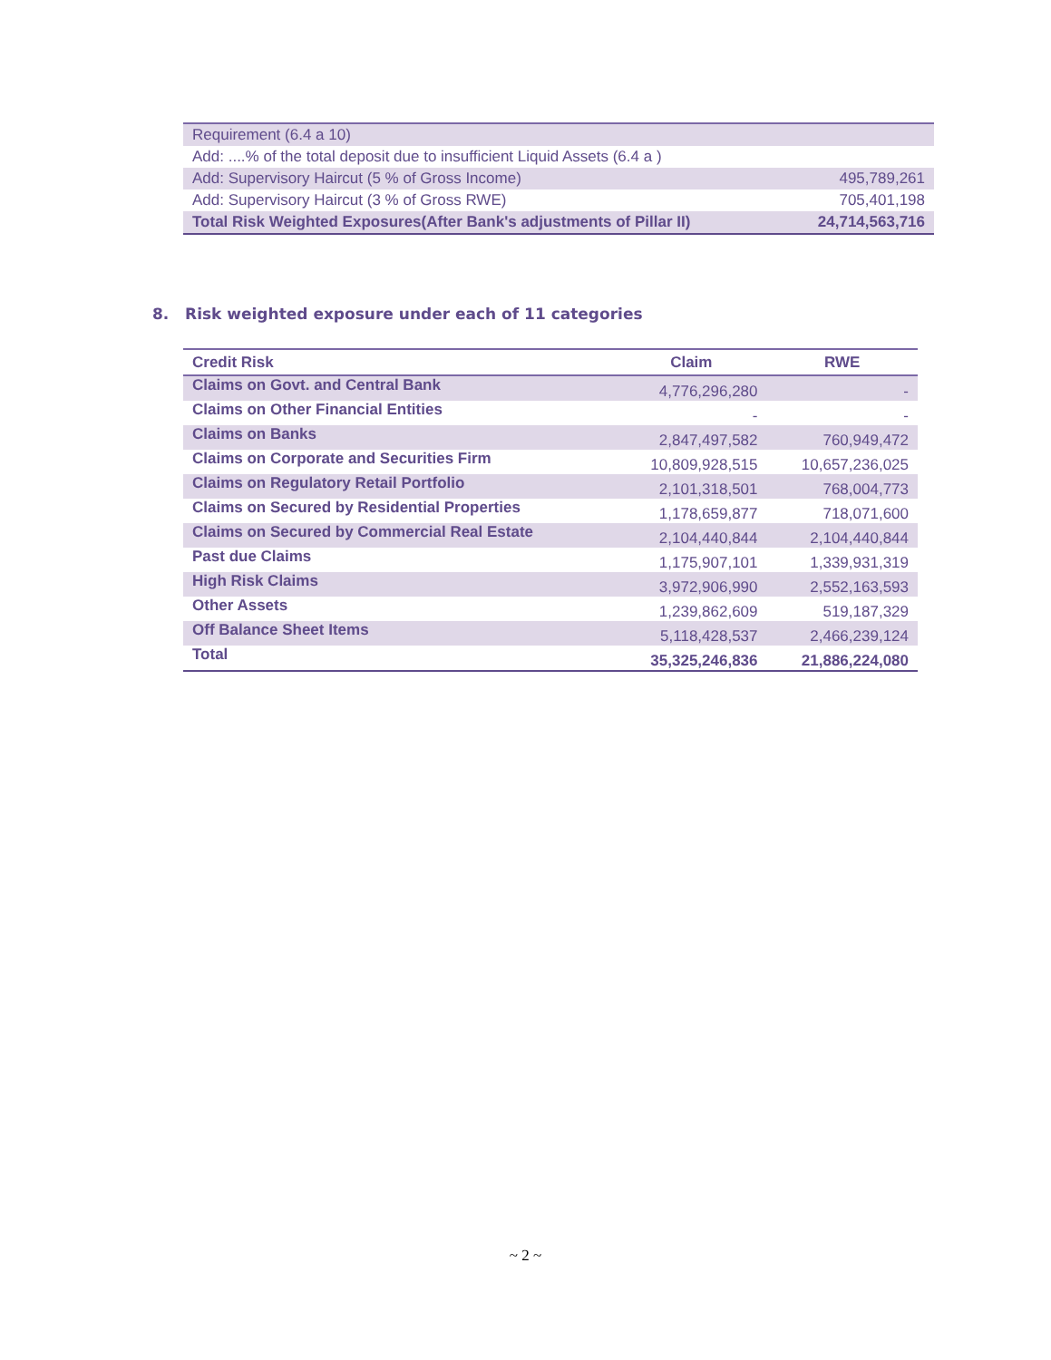| Requirement (6.4 a 10) | |
| Add: ....% of the total deposit due to insufficient Liquid Assets (6.4 a ) | |
| Add: Supervisory Haircut (5 % of Gross Income) | 495,789,261 |
| Add: Supervisory Haircut (3 % of Gross RWE) | 705,401,198 |
| Total Risk Weighted Exposures(After Bank's adjustments of Pillar II) | 24,714,563,716 |
8. Risk weighted exposure under each of 11 categories
| Credit Risk | Claim | RWE |
| --- | --- | --- |
| Claims on Govt. and Central Bank | 4,776,296,280 | - |
| Claims on Other Financial Entities | - | - |
| Claims on Banks | 2,847,497,582 | 760,949,472 |
| Claims on Corporate and Securities Firm | 10,809,928,515 | 10,657,236,025 |
| Claims on Regulatory Retail Portfolio | 2,101,318,501 | 768,004,773 |
| Claims on Secured by Residential Properties | 1,178,659,877 | 718,071,600 |
| Claims on Secured by Commercial Real Estate | 2,104,440,844 | 2,104,440,844 |
| Past due Claims | 1,175,907,101 | 1,339,931,319 |
| High Risk Claims | 3,972,906,990 | 2,552,163,593 |
| Other Assets | 1,239,862,609 | 519,187,329 |
| Off Balance Sheet Items | 5,118,428,537 | 2,466,239,124 |
| Total | 35,325,246,836 | 21,886,224,080 |
~ 2 ~